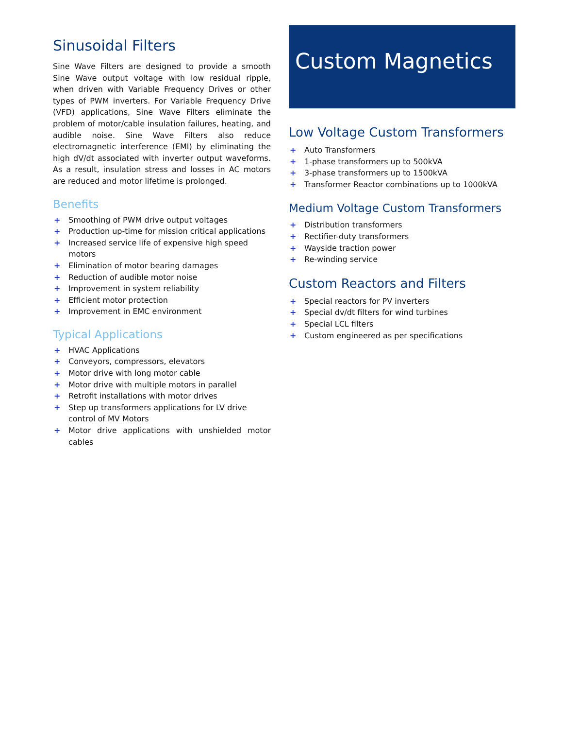Sinusoidal Filters
Sine Wave Filters are designed to provide a smooth Sine Wave output voltage with low residual ripple, when driven with Variable Frequency Drives or other types of PWM inverters. For Variable Frequency Drive (VFD) applications, Sine Wave Filters eliminate the problem of motor/cable insulation failures, heating, and audible noise. Sine Wave Filters also reduce electromagnetic interference (EMI) by eliminating the high dV/dt associated with inverter output waveforms. As a result, insulation stress and losses in AC motors are reduced and motor lifetime is prolonged.
Benefits
+ Smoothing of PWM drive output voltages
+ Production up-time for mission critical applications
+ Increased service life of expensive high speed motors
+ Elimination of motor bearing damages
+ Reduction of audible motor noise
+ Improvement in system reliability
+ Efficient motor protection
+ Improvement in EMC environment
Typical Applications
+ HVAC Applications
+ Conveyors, compressors, elevators
+ Motor drive with long motor cable
+ Motor drive with multiple motors in parallel
+ Retrofit installations with motor drives
+ Step up transformers applications for LV drive control of MV Motors
+ Motor drive applications with unshielded motor cables
Custom Magnetics
Low Voltage Custom Transformers
+ Auto Transformers
+ 1-phase transformers up to 500kVA
+ 3-phase transformers up to 1500kVA
+ Transformer Reactor combinations up to 1000kVA
Medium Voltage Custom Transformers
+ Distribution transformers
+ Rectifier-duty transformers
+ Wayside traction power
+ Re-winding service
Custom Reactors and Filters
+ Special reactors for PV inverters
+ Special dv/dt filters for wind turbines
+ Special LCL filters
+ Custom engineered as per specifications